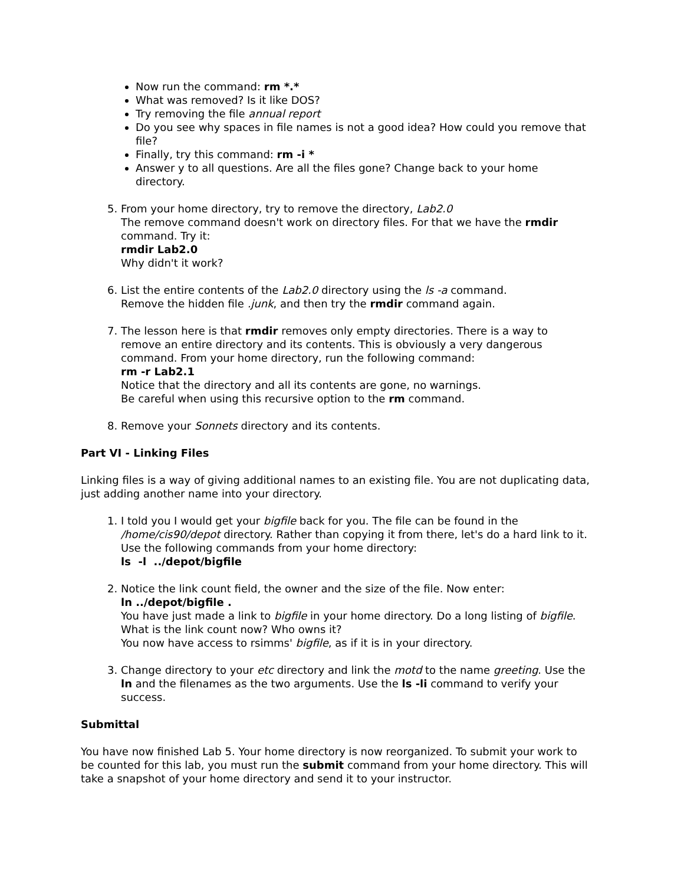Now run the command: rm *.*
What was removed? Is it like DOS?
Try removing the file annual report
Do you see why spaces in file names is not a good idea? How could you remove that file?
Finally, try this command: rm -i *
Answer y to all questions. Are all the files gone? Change back to your home directory.
5. From your home directory, try to remove the directory, Lab2.0
The remove command doesn't work on directory files. For that we have the rmdir command. Try it:
rmdir Lab2.0
Why didn't it work?
6. List the entire contents of the Lab2.0 directory using the ls -a command.
Remove the hidden file .junk, and then try the rmdir command again.
7. The lesson here is that rmdir removes only empty directories. There is a way to remove an entire directory and its contents. This is obviously a very dangerous command. From your home directory, run the following command:
rm -r Lab2.1
Notice that the directory and all its contents are gone, no warnings.
Be careful when using this recursive option to the rm command.
8. Remove your Sonnets directory and its contents.
Part VI - Linking Files
Linking files is a way of giving additional names to an existing file. You are not duplicating data, just adding another name into your directory.
1. I told you I would get your bigfile back for you. The file can be found in the /home/cis90/depot directory. Rather than copying it from there, let's do a hard link to it. Use the following commands from your home directory:
ls -l ../depot/bigfile
2. Notice the link count field, the owner and the size of the file. Now enter:
ln ../depot/bigfile .
You have just made a link to bigfile in your home directory. Do a long listing of bigfile. What is the link count now? Who owns it?
You now have access to rsimms' bigfile, as if it is in your directory.
3. Change directory to your etc directory and link the motd to the name greeting. Use the ln and the filenames as the two arguments. Use the ls -li command to verify your success.
Submittal
You have now finished Lab 5. Your home directory is now reorganized. To submit your work to be counted for this lab, you must run the submit command from your home directory. This will take a snapshot of your home directory and send it to your instructor.